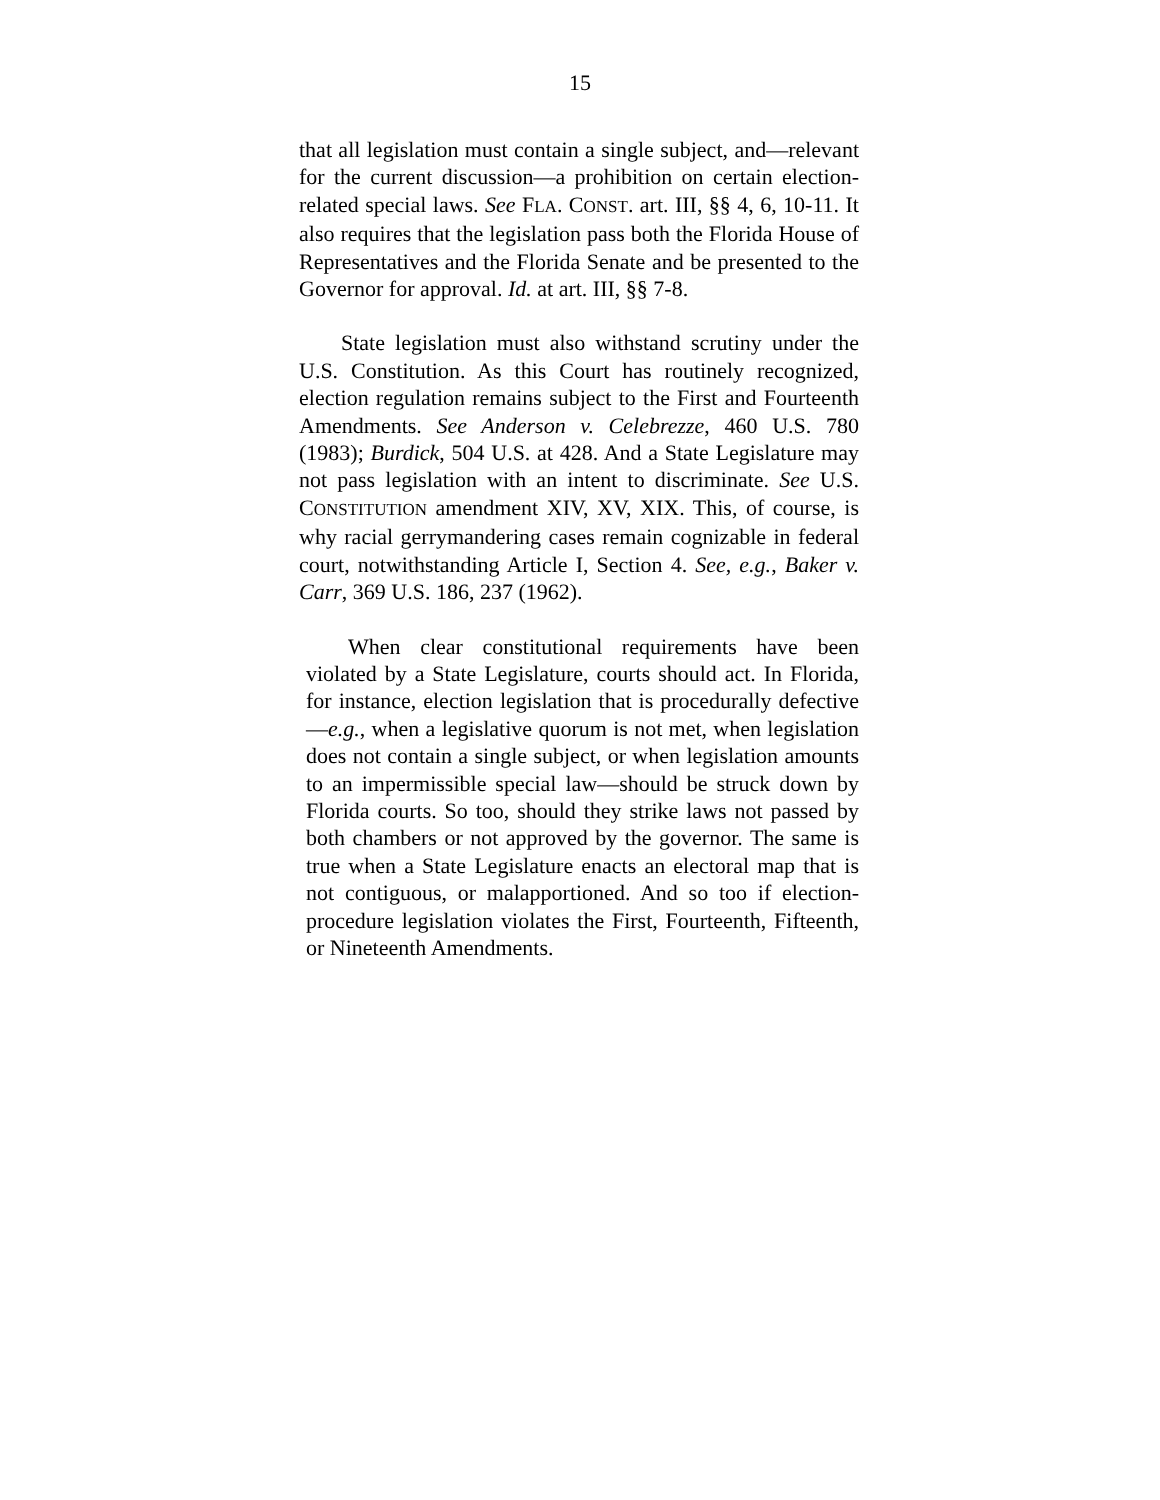15
that all legislation must contain a single subject, and—relevant for the current discussion—a prohibition on certain election-related special laws. See FLA. CONST. art. III, §§ 4, 6, 10-11. It also requires that the legislation pass both the Florida House of Representatives and the Florida Senate and be presented to the Governor for approval. Id. at art. III, §§ 7-8.
State legislation must also withstand scrutiny under the U.S. Constitution. As this Court has routinely recognized, election regulation remains subject to the First and Fourteenth Amendments. See Anderson v. Celebrezze, 460 U.S. 780 (1983); Burdick, 504 U.S. at 428. And a State Legislature may not pass legislation with an intent to discriminate. See U.S. CONSTITUTION amendment XIV, XV, XIX. This, of course, is why racial gerrymandering cases remain cognizable in federal court, notwithstanding Article I, Section 4. See, e.g., Baker v. Carr, 369 U.S. 186, 237 (1962).
When clear constitutional requirements have been violated by a State Legislature, courts should act. In Florida, for instance, election legislation that is procedurally defective—e.g., when a legislative quorum is not met, when legislation does not contain a single subject, or when legislation amounts to an impermissible special law—should be struck down by Florida courts. So too, should they strike laws not passed by both chambers or not approved by the governor. The same is true when a State Legislature enacts an electoral map that is not contiguous, or malapportioned. And so too if election-procedure legislation violates the First, Fourteenth, Fifteenth, or Nineteenth Amendments.